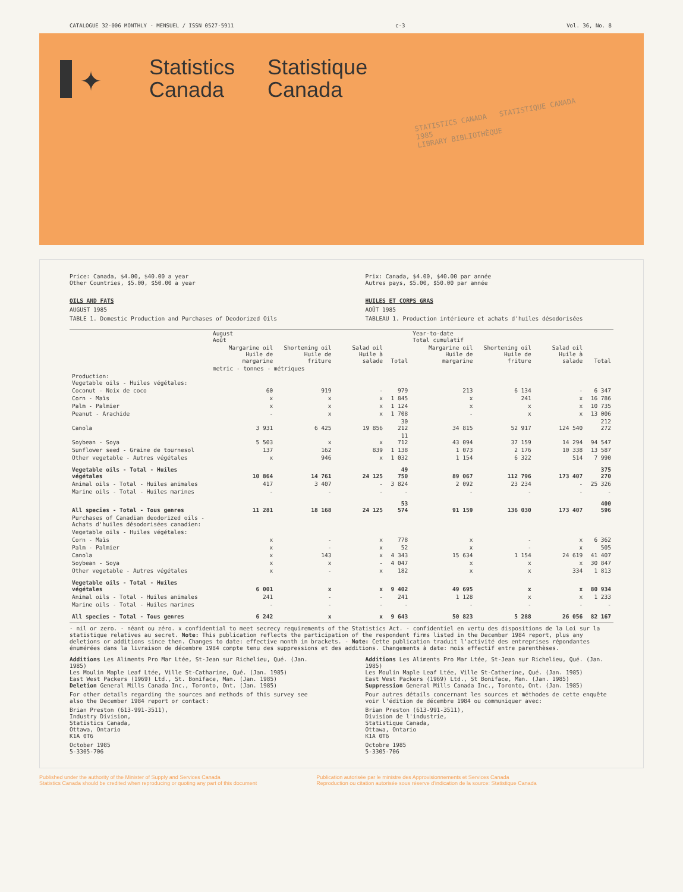CATALOGUE 32-006 MONTHLY - MENSUEL / ISSN 0527-5911 c-3 Vol. 36, No. 8
✦
Statistics
Canada
Statistique
Canada
STATISTICS CANADA STATISTIQUE CANADA
1985
LIBRARY BIBLIOTHÈQUE
Price: Canada, $4.00, $40.00 a year
Other Countries, $5.00, $50.00 a year
OILS AND FATS
AUGUST 1985
TABLE 1. Domestic Production and Purchases of Deodorized Oils
Prix: Canada, $4.00, $40.00 par année
Autres pays, $5.00, $50.00 par année
HUILES ET CORPS GRAS
AOÛT 1985
TABLEAU 1. Production intérieure et achats d'huiles désodorisées
| | August Août | | | | Year-to-date Total cumulatif | | | |
| --- | --- | --- | --- | --- | --- | --- | --- | --- |
| | Margarine oil Huile de margarine | Shortening oil Huile de friture | Salad oil Huile à salade | Total | Margarine oil Huile de margarine | Shortening oil Huile de friture | Salad oil Huile à salade | Total |
| | metric - tonnes - métriques | | | | | | | |
| Production: Vegetable oils - Huiles végétales: | | | | | | | | |
| Coconut - Noix de coco | 60 | 919 | - | 979 | 213 | 6 134 | - | 6 347 |
| Corn - Maïs | x | x | x | 1 845 | x | 241 | x | 16 786 |
| Palm - Palmier | x | x | x | 1 124 | x | x | x | 10 735 |
| Peanut - Arachide | - | x | x | 1 708 | - | x | x | 13 006 |
| Canola | 3 931 | 6 425 | 19 856 | 30 212 | 34 815 | 52 917 | 124 540 | 212 272 |
| Soybean - Soya | 5 503 | x | x | 11 712 | 43 094 | 37 159 | 14 294 | 94 547 |
| Sunflower seed - Graine de tournesol | 137 | 162 | 839 | 1 138 | 1 073 | 2 176 | 10 338 | 13 587 |
| Other vegetable - Autres végétales | x | 946 | x | 1 032 | 1 154 | 6 322 | 514 | 7 990 |
| Vegetable oils - Total - Huiles végétales | 10 864 | 14 761 | 24 125 | 49 750 | 89 067 | 112 796 | 173 407 | 375 270 |
| Animal oils - Total - Huiles animales | 417 | 3 407 | - | 3 824 | 2 092 | 23 234 | - | 25 326 |
| Marine oils - Total - Huiles marines | - | - | - | - | - | - | - | - |
| All species - Total - Tous genres | 11 281 | 18 168 | 24 125 | 53 574 | 91 159 | 136 030 | 173 407 | 400 596 |
| Purchases of Canadian deodorized oils - Achats d'huiles désodorisées canadien: | | | | | | | | |
| Vegetable oils - Huiles végétales: | | | | | | | | |
| Corn - Maïs | x | - | x | 778 | x | - | x | 6 362 |
| Palm - Palmier | x | - | x | 52 | x | - | x | 505 |
| Canola | x | 143 | x | 4 343 | 15 634 | 1 154 | 24 619 | 41 407 |
| Soybean - Soya | x | x | - | 4 047 | x | x | x | 30 847 |
| Other vegetable - Autres végétales | x | - | x | 182 | x | x | 334 | 1 813 |
| Vegetable oils - Total - Huiles végétales | 6 001 | x | x | 9 402 | 49 695 | x | x | 80 934 |
| Animal oils - Total - Huiles animales | 241 | - | - | 241 | 1 128 | x | x | 1 233 |
| Marine oils - Total - Huiles marines | - | - | - | - | - | - | - | - |
| All species - Total - Tous genres | 6 242 | x | x | 9 643 | 50 823 | 5 288 | 26 056 | 82 167 |
- nil or zero. - néant ou zéro. x confidential to meet secrecy requirements of the Statistics Act. - confidentiel en vertu des dispositions de la Loi sur la statistique relatives au secret. Note: This publication reflects the participation of the respondent firms listed in the December 1984 report, plus any deletions or additions since then. Changes to date: effective month in brackets. - Note: Cette publication traduit l'activité des entreprises répondantes énumérées dans la livraison de décembre 1984 compte tenu des suppressions et des additions. Changements à date: mois effectif entre parenthèses.
Additions Les Aliments Pro Mar Ltée, St-Jean sur Richelieu, Qué. (Jan. 1985)
Les Moulin Maple Leaf Ltée, Ville St-Catharine, Qué. (Jan. 1985)
East West Packers (1969) Ltd., St. Boniface, Man. (Jan. 1985)
Deletion General Mills Canada Inc., Toronto, Ont. (Jan. 1985)
For other details regarding the sources and methods of this survey see also the December 1984 report or contact:
Brian Preston (613-991-3511),
Industry Division,
Statistics Canada,
Ottawa, Ontario
K1A 0T6
October 1985
5-3305-706
Additions Les Aliments Pro Mar Ltée, St-Jean sur Richelieu, Qué. (Jan. 1985)
Les Moulin Maple Leaf Ltée, Ville St-Catherine, Qué. (Jan. 1985)
East West Packers (1969) Ltd., St Boniface, Man. (Jan. 1985)
Suppression General Mills Canada Inc., Toronto, Ont. (Jan. 1985)
Pour autres détails concernant les sources et méthodes de cette enquête voir l'édition de décembre 1984 ou communiquer avec:
Brian Preston (613-991-3511),
Division de l'industrie,
Statistique Canada,
Ottawa, Ontario
K1A 0T6
Octobre 1985
5-3305-706
Published under the authority of the Minister of Supply and Services Canada
Statistics Canada should be credited when reproducing or quoting any part of this document
Publication autorisée par le ministre des Approvisionnements et Services Canada
Reproduction ou citation autorisée sous réserve d'indication de la source: Statistique Canada